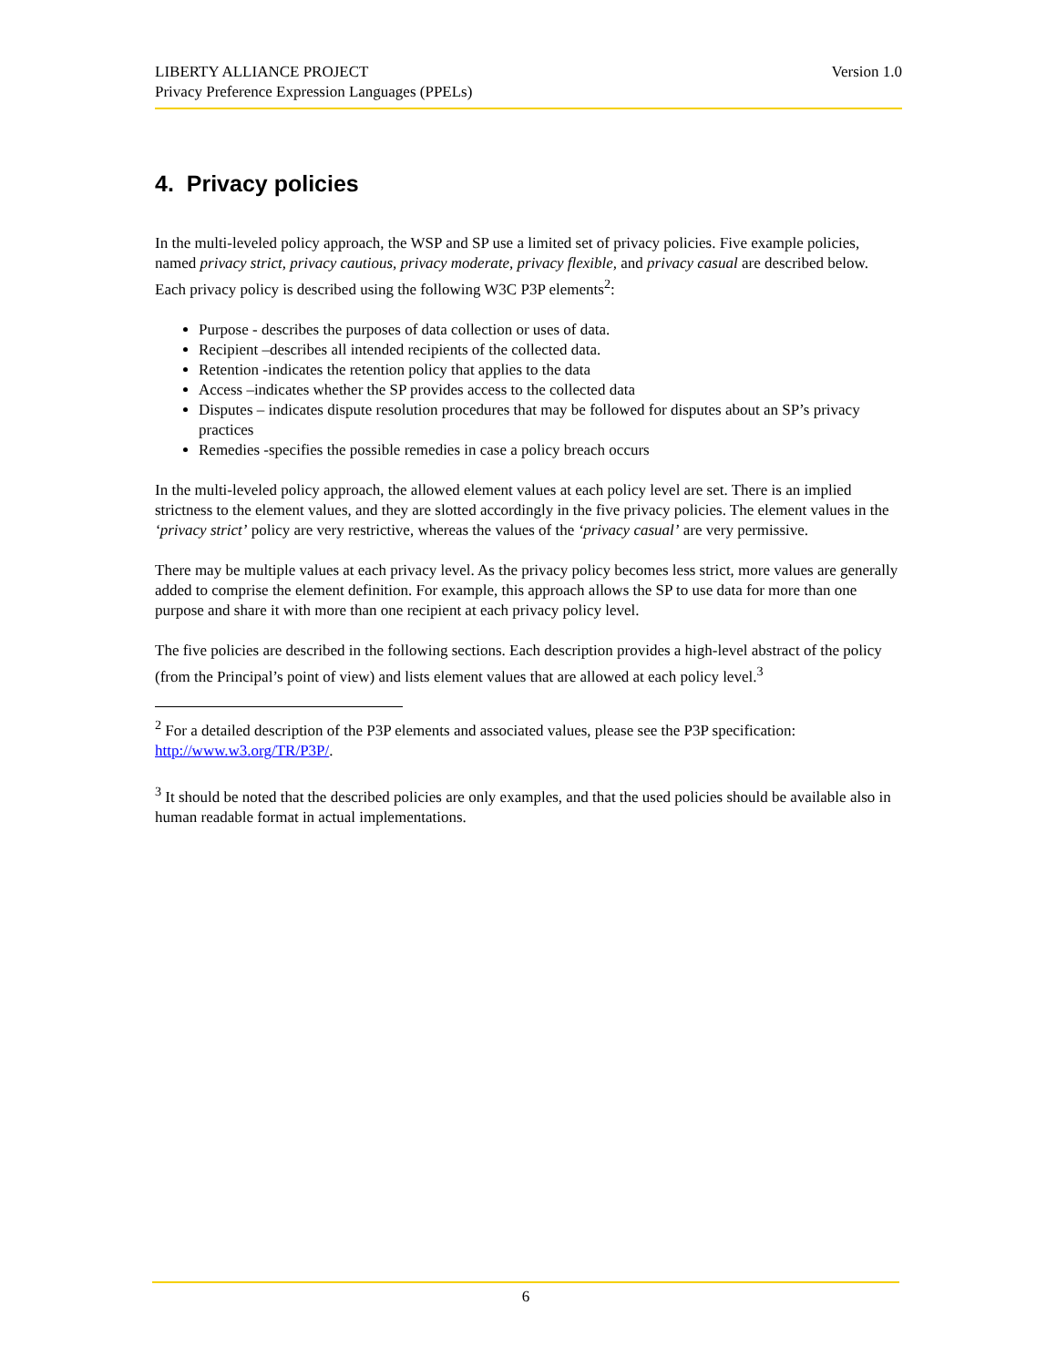Version 1.0 LIBERTY ALLIANCE PROJECT
Privacy Preference Expression Languages (PPELs)
4. Privacy policies
In the multi-leveled policy approach, the WSP and SP use a limited set of privacy policies. Five example policies, named privacy strict, privacy cautious, privacy moderate, privacy flexible, and privacy casual are described below. Each privacy policy is described using the following W3C P3P elements<sup>2</sup>:
Purpose - describes the purposes of data collection or uses of data.
Recipient –describes all intended recipients of the collected data.
Retention -indicates the retention policy that applies to the data
Access –indicates whether the SP provides access to the collected data
Disputes – indicates dispute resolution procedures that may be followed for disputes about an SP’s privacy practices
Remedies -specifies the possible remedies in case a policy breach occurs
In the multi-leveled policy approach, the allowed element values at each policy level are set. There is an implied strictness to the element values, and they are slotted accordingly in the five privacy policies. The element values in the ‘privacy strict’ policy are very restrictive, whereas the values of the ‘privacy casual’ are very permissive.
There may be multiple values at each privacy level. As the privacy policy becomes less strict, more values are generally added to comprise the element definition. For example, this approach allows the SP to use data for more than one purpose and share it with more than one recipient at each privacy policy level.
The five policies are described in the following sections. Each description provides a high-level abstract of the policy (from the Principal’s point of view) and lists element values that are allowed at each policy level.<sup>3</sup>
<sup>2</sup> For a detailed description of the P3P elements and associated values, please see the P3P specification: http://www.w3.org/TR/P3P/.
<sup>3</sup> It should be noted that the described policies are only examples, and that the used policies should be available also in human readable format in actual implementations.
6